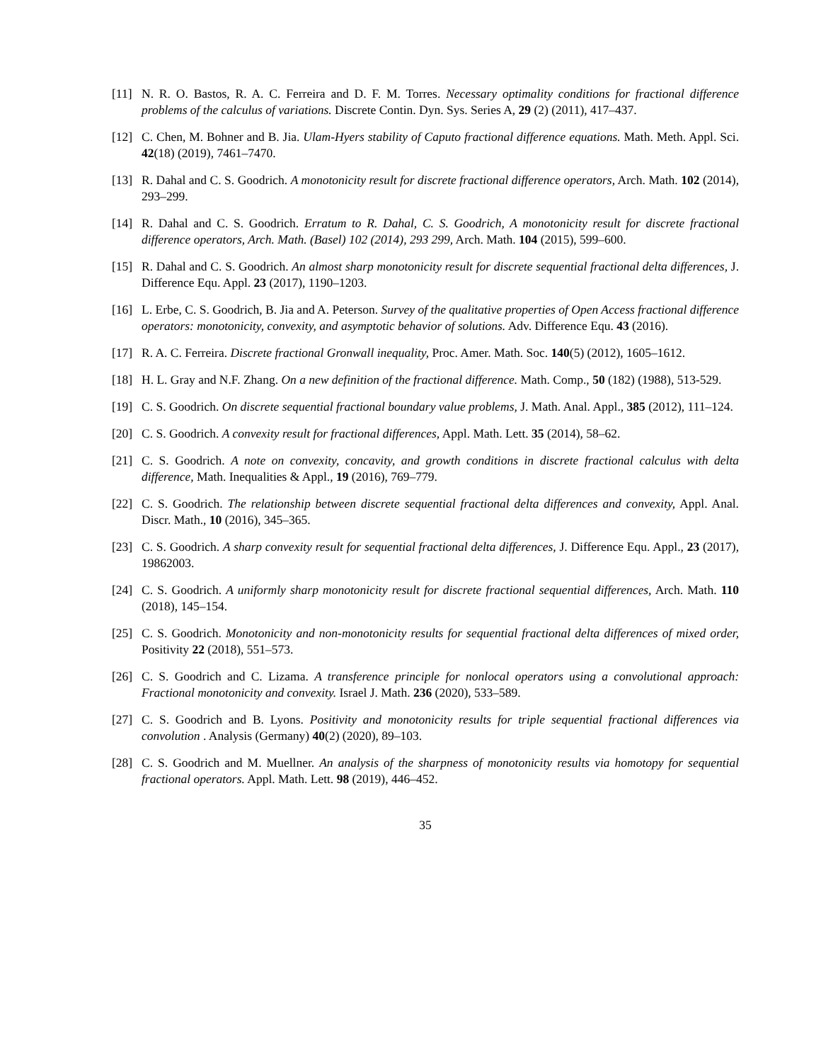[11] N. R. O. Bastos, R. A. C. Ferreira and D. F. M. Torres. Necessary optimality conditions for fractional difference problems of the calculus of variations. Discrete Contin. Dyn. Sys. Series A, 29 (2) (2011), 417–437.
[12] C. Chen, M. Bohner and B. Jia. Ulam-Hyers stability of Caputo fractional difference equations. Math. Meth. Appl. Sci. 42(18) (2019), 7461–7470.
[13] R. Dahal and C. S. Goodrich. A monotonicity result for discrete fractional difference operators, Arch. Math. 102 (2014), 293–299.
[14] R. Dahal and C. S. Goodrich. Erratum to R. Dahal, C. S. Goodrich, A monotonicity result for discrete fractional difference operators, Arch. Math. (Basel) 102 (2014), 293 299, Arch. Math. 104 (2015), 599–600.
[15] R. Dahal and C. S. Goodrich. An almost sharp monotonicity result for discrete sequential fractional delta differences, J. Difference Equ. Appl. 23 (2017), 1190–1203.
[16] L. Erbe, C. S. Goodrich, B. Jia and A. Peterson. Survey of the qualitative properties of Open Access fractional difference operators: monotonicity, convexity, and asymptotic behavior of solutions. Adv. Difference Equ. 43 (2016).
[17] R. A. C. Ferreira. Discrete fractional Gronwall inequality, Proc. Amer. Math. Soc. 140(5) (2012), 1605–1612.
[18] H. L. Gray and N.F. Zhang. On a new definition of the fractional difference. Math. Comp., 50 (182) (1988), 513-529.
[19] C. S. Goodrich. On discrete sequential fractional boundary value problems, J. Math. Anal. Appl., 385 (2012), 111–124.
[20] C. S. Goodrich. A convexity result for fractional differences, Appl. Math. Lett. 35 (2014), 58–62.
[21] C. S. Goodrich. A note on convexity, concavity, and growth conditions in discrete fractional calculus with delta difference, Math. Inequalities & Appl., 19 (2016), 769–779.
[22] C. S. Goodrich. The relationship between discrete sequential fractional delta differences and convexity, Appl. Anal. Discr. Math., 10 (2016), 345–365.
[23] C. S. Goodrich. A sharp convexity result for sequential fractional delta differences, J. Difference Equ. Appl., 23 (2017), 19862003.
[24] C. S. Goodrich. A uniformly sharp monotonicity result for discrete fractional sequential differences, Arch. Math. 110 (2018), 145–154.
[25] C. S. Goodrich. Monotonicity and non-monotonicity results for sequential fractional delta differences of mixed order, Positivity 22 (2018), 551–573.
[26] C. S. Goodrich and C. Lizama. A transference principle for nonlocal operators using a convolutional approach: Fractional monotonicity and convexity. Israel J. Math. 236 (2020), 533–589.
[27] C. S. Goodrich and B. Lyons. Positivity and monotonicity results for triple sequential fractional differences via convolution . Analysis (Germany) 40(2) (2020), 89–103.
[28] C. S. Goodrich and M. Muellner. An analysis of the sharpness of monotonicity results via homotopy for sequential fractional operators. Appl. Math. Lett. 98 (2019), 446–452.
35